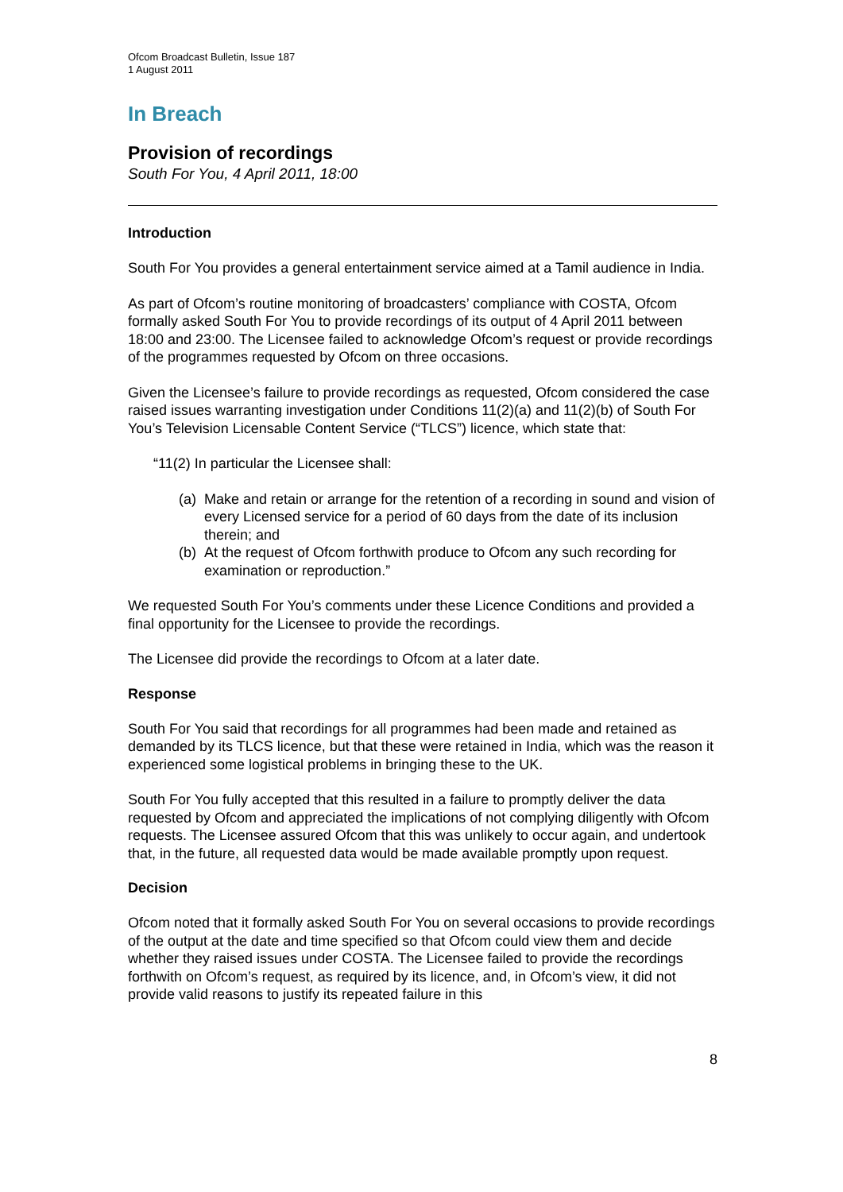Ofcom Broadcast Bulletin, Issue 187
1 August 2011
In Breach
Provision of recordings
South For You, 4 April 2011, 18:00
Introduction
South For You provides a general entertainment service aimed at a Tamil audience in India.
As part of Ofcom’s routine monitoring of broadcasters’ compliance with COSTA, Ofcom formally asked South For You to provide recordings of its output of 4 April 2011 between 18:00 and 23:00. The Licensee failed to acknowledge Ofcom’s request or provide recordings of the programmes requested by Ofcom on three occasions.
Given the Licensee’s failure to provide recordings as requested, Ofcom considered the case raised issues warranting investigation under Conditions 11(2)(a) and 11(2)(b) of South For You’s Television Licensable Content Service (“TLCS”) licence, which state that:
“11(2) In particular the Licensee shall:
(a)
Make and retain or arrange for the retention of a recording in sound and vision of every Licensed service for a period of 60 days from the date of its inclusion therein; and
(b)
At the request of Ofcom forthwith produce to Ofcom any such recording for examination or reproduction.”
We requested South For You’s comments under these Licence Conditions and provided a final opportunity for the Licensee to provide the recordings.
The Licensee did provide the recordings to Ofcom at a later date.
Response
South For You said that recordings for all programmes had been made and retained as demanded by its TLCS licence, but that these were retained in India, which was the reason it experienced some logistical problems in bringing these to the UK.
South For You fully accepted that this resulted in a failure to promptly deliver the data requested by Ofcom and appreciated the implications of not complying diligently with Ofcom requests. The Licensee assured Ofcom that this was unlikely to occur again, and undertook that, in the future, all requested data would be made available promptly upon request.
Decision
Ofcom noted that it formally asked South For You on several occasions to provide recordings of the output at the date and time specified so that Ofcom could view them and decide whether they raised issues under COSTA. The Licensee failed to provide the recordings forthwith on Ofcom’s request, as required by its licence, and, in Ofcom’s view, it did not provide valid reasons to justify its repeated failure in this
8